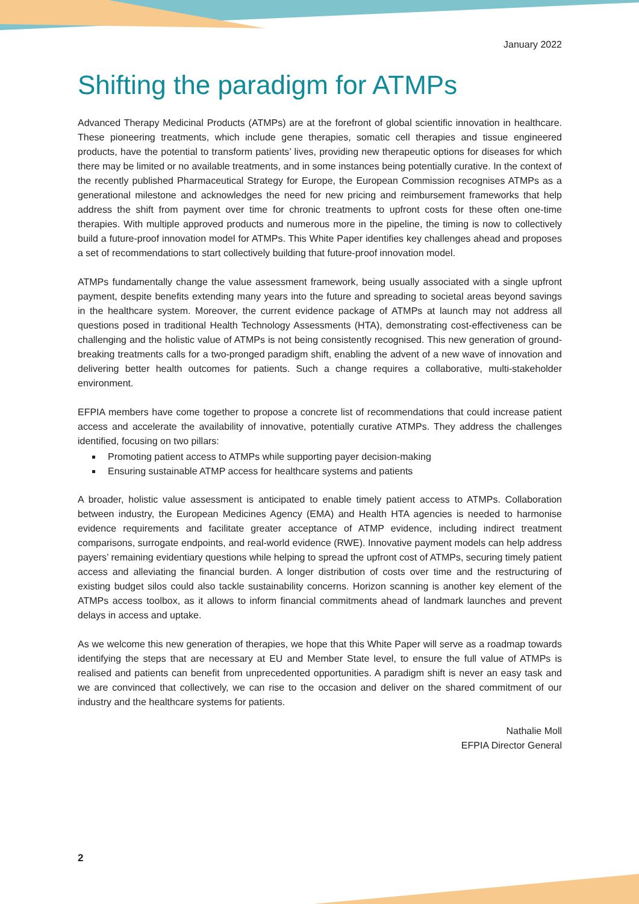January 2022
Shifting the paradigm for ATMPs
Advanced Therapy Medicinal Products (ATMPs) are at the forefront of global scientific innovation in healthcare. These pioneering treatments, which include gene therapies, somatic cell therapies and tissue engineered products, have the potential to transform patients’ lives, providing new therapeutic options for diseases for which there may be limited or no available treatments, and in some instances being potentially curative. In the context of the recently published Pharmaceutical Strategy for Europe, the European Commission recognises ATMPs as a generational milestone and acknowledges the need for new pricing and reimbursement frameworks that help address the shift from payment over time for chronic treatments to upfront costs for these often one-time therapies. With multiple approved products and numerous more in the pipeline, the timing is now to collectively build a future-proof innovation model for ATMPs. This White Paper identifies key challenges ahead and proposes a set of recommendations to start collectively building that future-proof innovation model.
ATMPs fundamentally change the value assessment framework, being usually associated with a single upfront payment, despite benefits extending many years into the future and spreading to societal areas beyond savings in the healthcare system. Moreover, the current evidence package of ATMPs at launch may not address all questions posed in traditional Health Technology Assessments (HTA), demonstrating cost-effectiveness can be challenging and the holistic value of ATMPs is not being consistently recognised. This new generation of ground-breaking treatments calls for a two-pronged paradigm shift, enabling the advent of a new wave of innovation and delivering better health outcomes for patients. Such a change requires a collaborative, multi-stakeholder environment.
EFPIA members have come together to propose a concrete list of recommendations that could increase patient access and accelerate the availability of innovative, potentially curative ATMPs. They address the challenges identified, focusing on two pillars:
Promoting patient access to ATMPs while supporting payer decision-making
Ensuring sustainable ATMP access for healthcare systems and patients
A broader, holistic value assessment is anticipated to enable timely patient access to ATMPs. Collaboration between industry, the European Medicines Agency (EMA) and Health HTA agencies is needed to harmonise evidence requirements and facilitate greater acceptance of ATMP evidence, including indirect treatment comparisons, surrogate endpoints, and real-world evidence (RWE). Innovative payment models can help address payers’ remaining evidentiary questions while helping to spread the upfront cost of ATMPs, securing timely patient access and alleviating the financial burden. A longer distribution of costs over time and the restructuring of existing budget silos could also tackle sustainability concerns. Horizon scanning is another key element of the ATMPs access toolbox, as it allows to inform financial commitments ahead of landmark launches and prevent delays in access and uptake.
As we welcome this new generation of therapies, we hope that this White Paper will serve as a roadmap towards identifying the steps that are necessary at EU and Member State level, to ensure the full value of ATMPs is realised and patients can benefit from unprecedented opportunities. A paradigm shift is never an easy task and we are convinced that collectively, we can rise to the occasion and deliver on the shared commitment of our industry and the healthcare systems for patients.
Nathalie Moll
EFPIA Director General
2